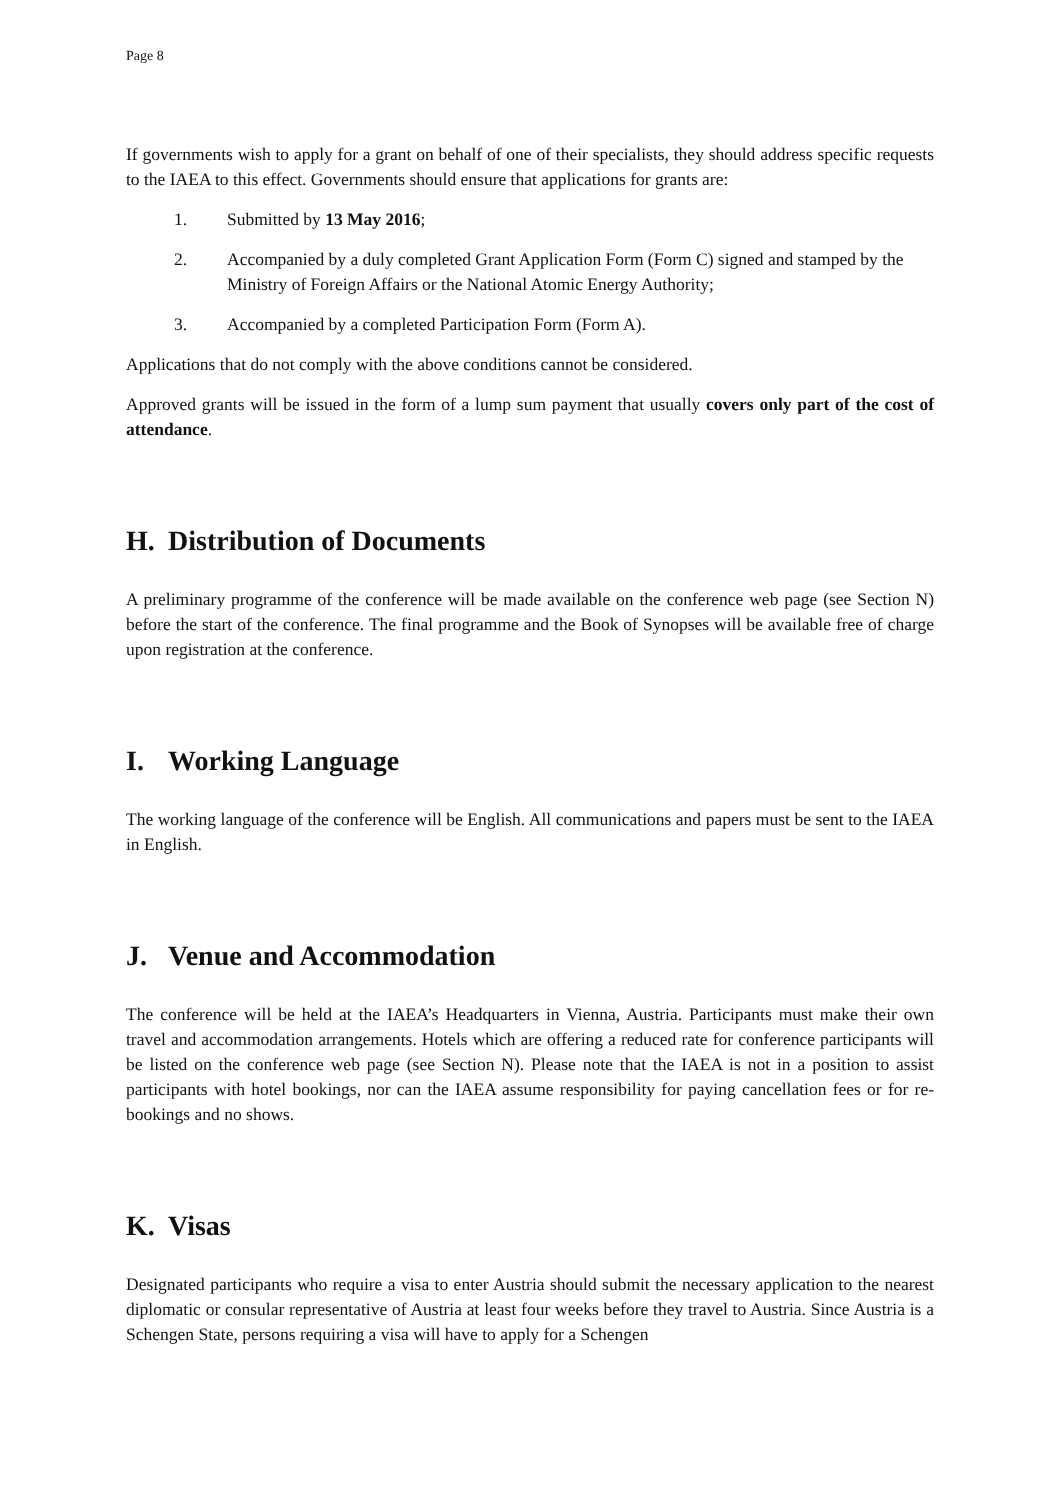Page 8
If governments wish to apply for a grant on behalf of one of their specialists, they should address specific requests to the IAEA to this effect. Governments should ensure that applications for grants are:
1. Submitted by 13 May 2016;
2. Accompanied by a duly completed Grant Application Form (Form C) signed and stamped by the Ministry of Foreign Affairs or the National Atomic Energy Authority;
3. Accompanied by a completed Participation Form (Form A).
Applications that do not comply with the above conditions cannot be considered.
Approved grants will be issued in the form of a lump sum payment that usually covers only part of the cost of attendance.
H. Distribution of Documents
A preliminary programme of the conference will be made available on the conference web page (see Section N) before the start of the conference. The final programme and the Book of Synopses will be available free of charge upon registration at the conference.
I. Working Language
The working language of the conference will be English. All communications and papers must be sent to the IAEA in English.
J. Venue and Accommodation
The conference will be held at the IAEA’s Headquarters in Vienna, Austria. Participants must make their own travel and accommodation arrangements. Hotels which are offering a reduced rate for conference participants will be listed on the conference web page (see Section N). Please note that the IAEA is not in a position to assist participants with hotel bookings, nor can the IAEA assume responsibility for paying cancellation fees or for re-bookings and no shows.
K. Visas
Designated participants who require a visa to enter Austria should submit the necessary application to the nearest diplomatic or consular representative of Austria at least four weeks before they travel to Austria. Since Austria is a Schengen State, persons requiring a visa will have to apply for a Schengen